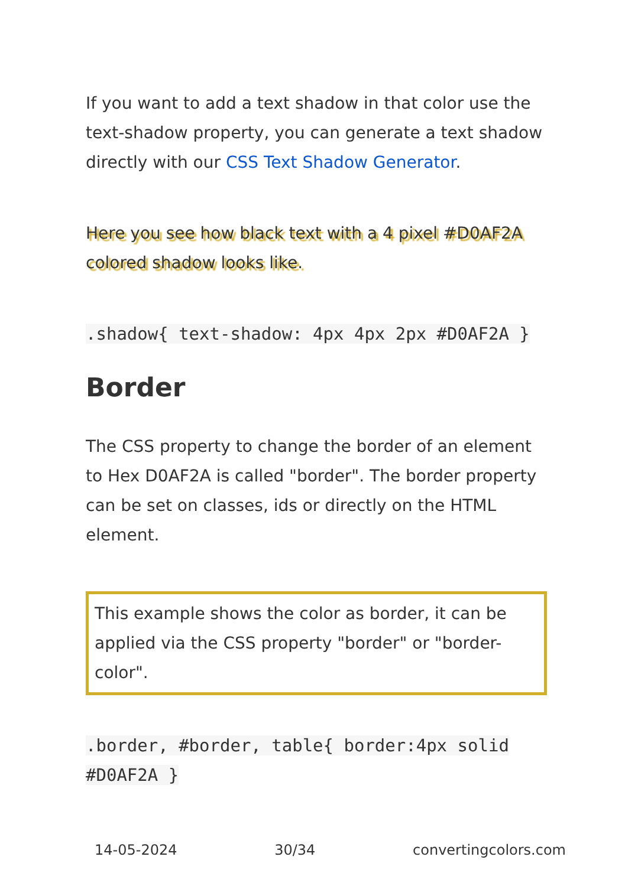If you want to add a text shadow in that color use the text-shadow property, you can generate a text shadow directly with our CSS Text Shadow Generator.
Here you see how black text with a 4 pixel #D0AF2A colored shadow looks like.
.shadow{ text-shadow: 4px 4px 2px #D0AF2A }
Border
The CSS property to change the border of an element to Hex D0AF2A is called "border". The border property can be set on classes, ids or directly on the HTML element.
This example shows the color as border, it can be applied via the CSS property "border" or "border-color".
.border, #border, table{ border:4px solid #D0AF2A }
14-05-2024 30/34 convertingcolors.com